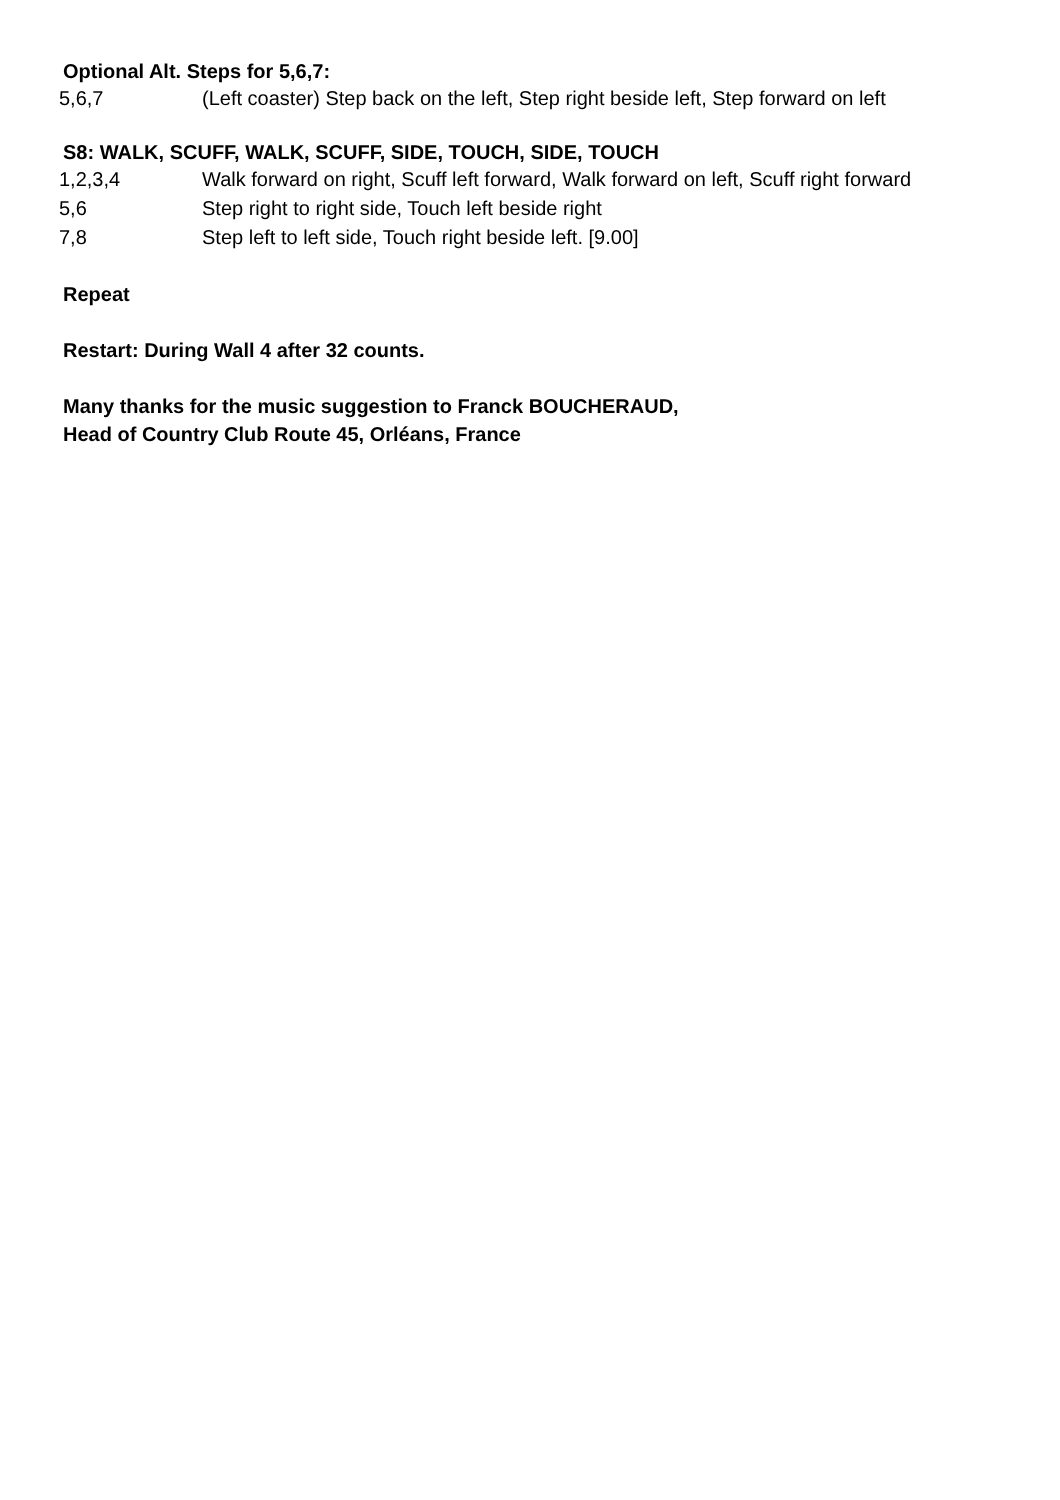Optional Alt. Steps for 5,6,7:
5,6,7 (Left coaster) Step back on the left, Step right beside left, Step forward on left
S8: WALK, SCUFF, WALK, SCUFF, SIDE, TOUCH, SIDE, TOUCH
1,2,3,4 Walk forward on right, Scuff left forward, Walk forward on left, Scuff right forward
5,6 Step right to right side, Touch left beside right
7,8 Step left to left side, Touch right beside left. [9.00]
Repeat
Restart: During Wall 4 after 32 counts.
Many thanks for the music suggestion to Franck BOUCHERAUD,
Head of Country Club Route 45, Orléans, France